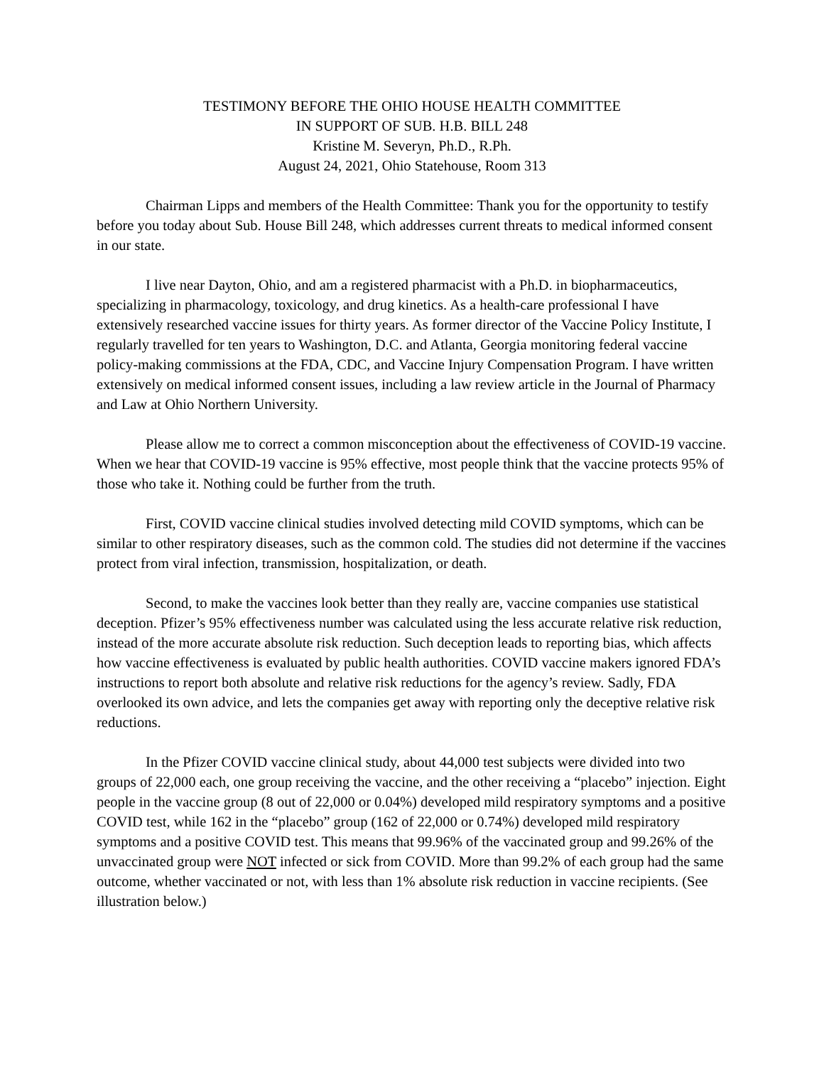TESTIMONY BEFORE THE OHIO HOUSE HEALTH COMMITTEE
IN SUPPORT OF SUB. H.B. BILL 248
Kristine M. Severyn, Ph.D., R.Ph.
August 24, 2021, Ohio Statehouse, Room 313
Chairman Lipps and members of the Health Committee: Thank you for the opportunity to testify before you today about Sub. House Bill 248, which addresses current threats to medical informed consent in our state.
I live near Dayton, Ohio, and am a registered pharmacist with a Ph.D. in biopharmaceutics, specializing in pharmacology, toxicology, and drug kinetics. As a health-care professional I have extensively researched vaccine issues for thirty years. As former director of the Vaccine Policy Institute, I regularly travelled for ten years to Washington, D.C. and Atlanta, Georgia monitoring federal vaccine policy-making commissions at the FDA, CDC, and Vaccine Injury Compensation Program. I have written extensively on medical informed consent issues, including a law review article in the Journal of Pharmacy and Law at Ohio Northern University.
Please allow me to correct a common misconception about the effectiveness of COVID-19 vaccine. When we hear that COVID-19 vaccine is 95% effective, most people think that the vaccine protects 95% of those who take it. Nothing could be further from the truth.
First, COVID vaccine clinical studies involved detecting mild COVID symptoms, which can be similar to other respiratory diseases, such as the common cold. The studies did not determine if the vaccines protect from viral infection, transmission, hospitalization, or death.
Second, to make the vaccines look better than they really are, vaccine companies use statistical deception. Pfizer’s 95% effectiveness number was calculated using the less accurate relative risk reduction, instead of the more accurate absolute risk reduction. Such deception leads to reporting bias, which affects how vaccine effectiveness is evaluated by public health authorities. COVID vaccine makers ignored FDA’s instructions to report both absolute and relative risk reductions for the agency’s review. Sadly, FDA overlooked its own advice, and lets the companies get away with reporting only the deceptive relative risk reductions.
In the Pfizer COVID vaccine clinical study, about 44,000 test subjects were divided into two groups of 22,000 each, one group receiving the vaccine, and the other receiving a “placebo” injection. Eight people in the vaccine group (8 out of 22,000 or 0.04%) developed mild respiratory symptoms and a positive COVID test, while 162 in the “placebo” group (162 of 22,000 or 0.74%) developed mild respiratory symptoms and a positive COVID test. This means that 99.96% of the vaccinated group and 99.26% of the unvaccinated group were NOT infected or sick from COVID. More than 99.2% of each group had the same outcome, whether vaccinated or not, with less than 1% absolute risk reduction in vaccine recipients. (See illustration below.)